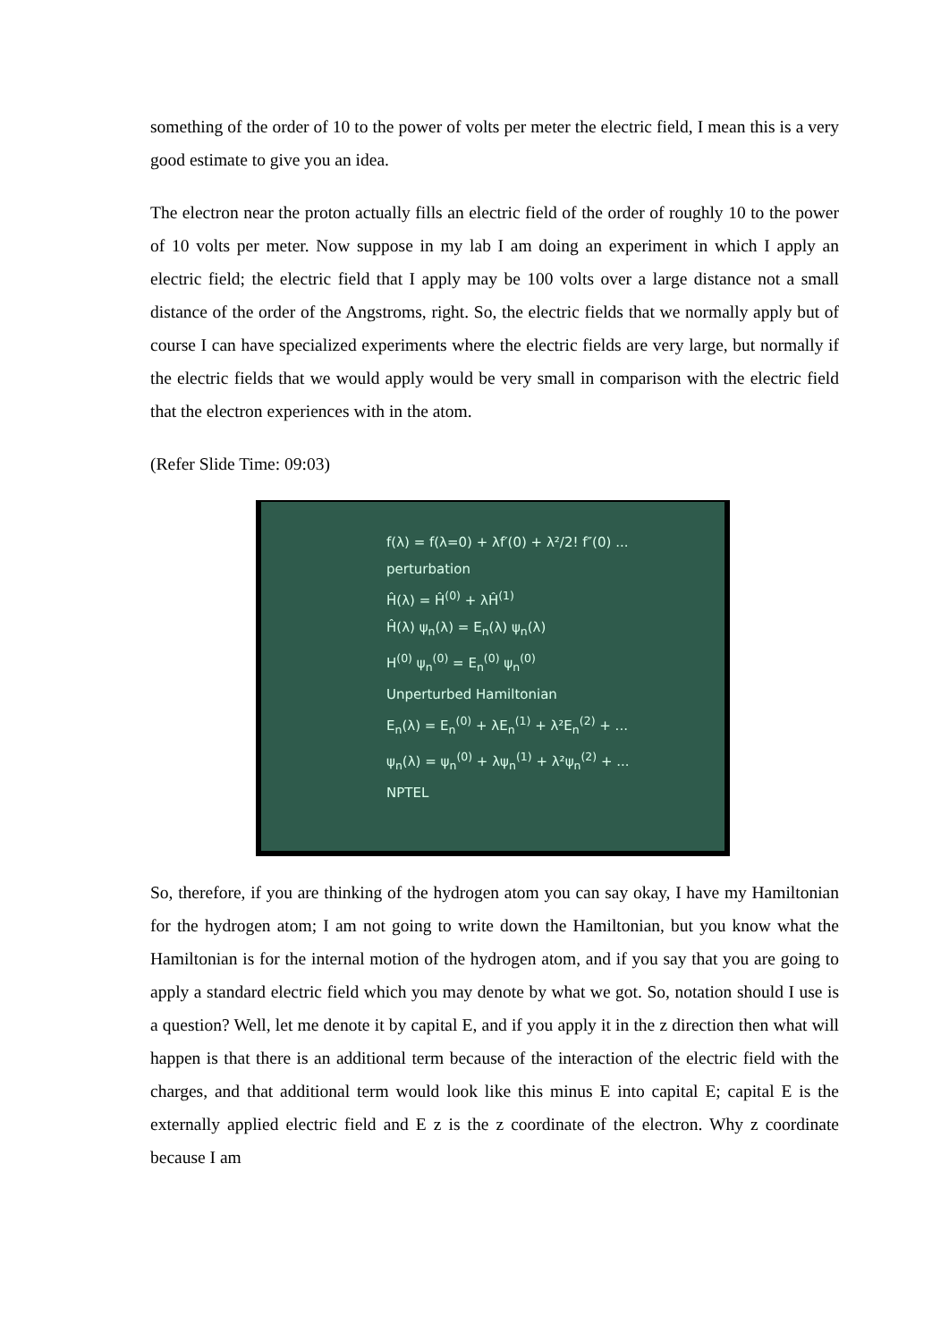something of the order of 10 to the power of volts per meter the electric field, I mean this is a very good estimate to give you an idea.
The electron near the proton actually fills an electric field of the order of roughly 10 to the power of 10 volts per meter. Now suppose in my lab I am doing an experiment in which I apply an electric field; the electric field that I apply may be 100 volts over a large distance not a small distance of the order of the Angstroms, right. So, the electric fields that we normally apply but of course I can have specialized experiments where the electric fields are very large, but normally if the electric fields that we would apply would be very small in comparison with the electric field that the electron experiences with in the atom.
(Refer Slide Time: 09:03)
f(λ) = f(λ=0) + λf′(0) + λ²/2! f″(0) ...
perturbation
Ĥ(λ) = Ĥ<sup>(0)</sup> + λĤ<sup>(1)</sup>
Ĥ(λ) ψ<sub>n</sub>(λ) = E<sub>n</sub>(λ) ψ<sub>n</sub>(λ)
H<sup>(0)</sup> ψ<sub>n</sub><sup>(0)</sup> = E<sub>n</sub><sup>(0)</sup> ψ<sub>n</sub><sup>(0)</sup>
Unperturbed Hamiltonian
E<sub>n</sub>(λ) = E<sub>n</sub><sup>(0)</sup> + λE<sub>n</sub><sup>(1)</sup> + λ²E<sub>n</sub><sup>(2)</sup> + ...
ψ<sub>n</sub>(λ) = ψ<sub>n</sub><sup>(0)</sup> + λψ<sub>n</sub><sup>(1)</sup> + λ²ψ<sub>n</sub><sup>(2)</sup> + ...
NPTEL
So, therefore, if you are thinking of the hydrogen atom you can say okay, I have my Hamiltonian for the hydrogen atom; I am not going to write down the Hamiltonian, but you know what the Hamiltonian is for the internal motion of the hydrogen atom, and if you say that you are going to apply a standard electric field which you may denote by what we got. So, notation should I use is a question? Well, let me denote it by capital E, and if you apply it in the z direction then what will happen is that there is an additional term because of the interaction of the electric field with the charges, and that additional term would look like this minus E into capital E; capital E is the externally applied electric field and E z is the z coordinate of the electron. Why z coordinate because I am